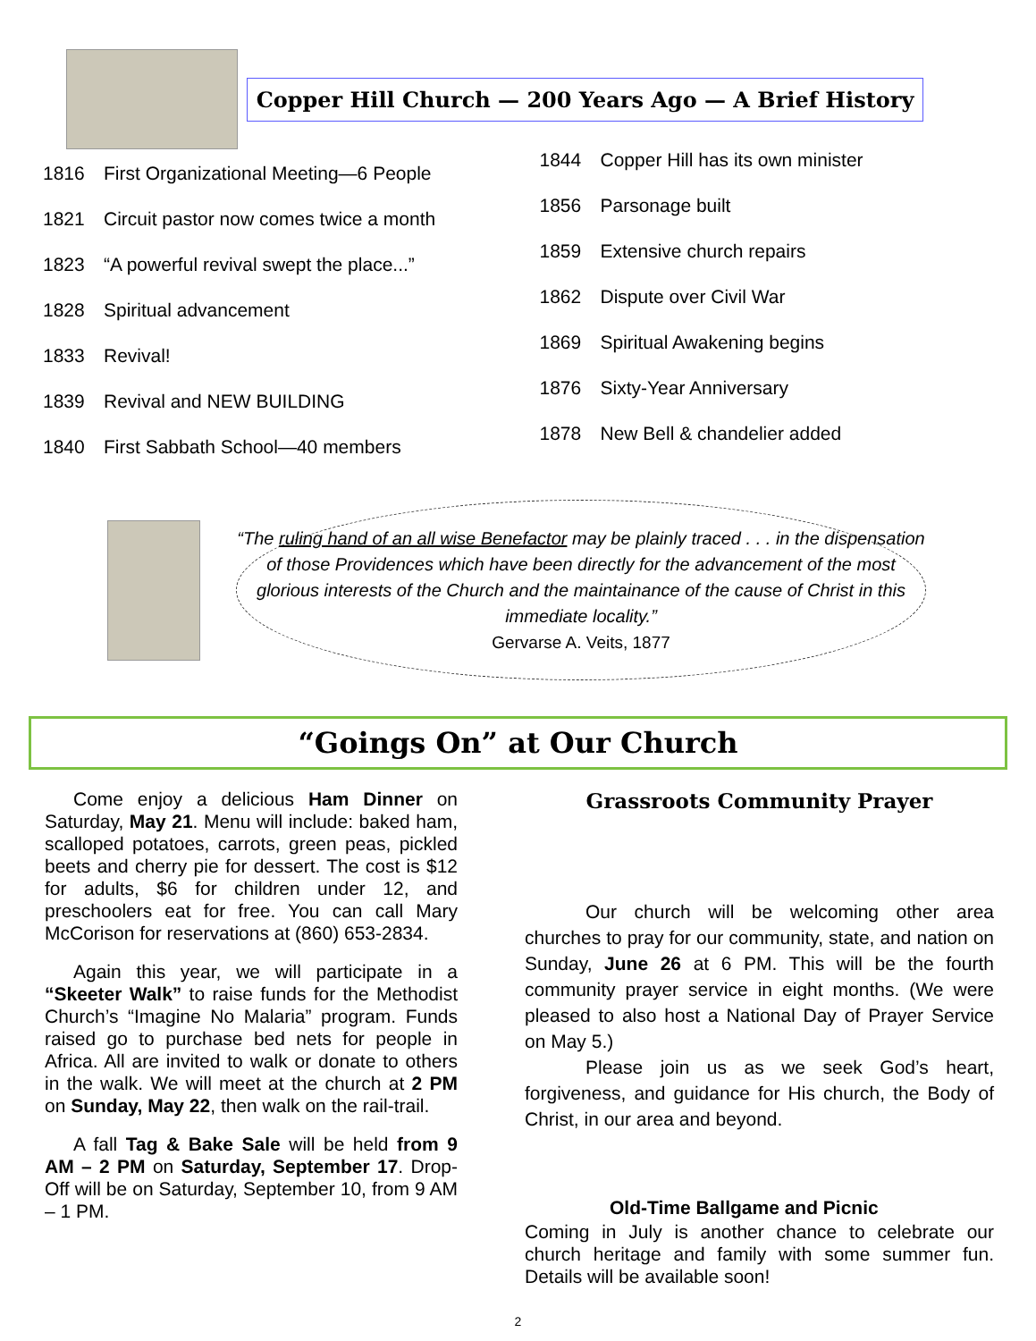Copper Hill Church — 200 Years Ago — A Brief History
1816 First Organizational Meeting—6 People
1821 Circuit pastor now comes twice a month
1823 “A powerful revival swept the place...”
1828 Spiritual advancement
1833 Revival!
1839 Revival and NEW BUILDING
1840 First Sabbath School—40 members
1844 Copper Hill has its own minister
1856 Parsonage built
1859 Extensive church repairs
1862 Dispute over Civil War
1869 Spiritual Awakening begins
1876 Sixty-Year Anniversary
1878 New Bell & chandelier added
“The ruling hand of an all wise Benefactor may be plainly traced . . . in the dispensation of those Providences which have been directly for the advancement of the most glorious interests of the Church and the maintainance of the cause of Christ in this immediate locality.”
Gervarse A. Veits, 1877
“Goings On” at Our Church
Come enjoy a delicious Ham Dinner on Saturday, May 21. Menu will include: baked ham, scalloped potatoes, carrots, green peas, pickled beets and cherry pie for dessert. The cost is $12 for adults, $6 for children under 12, and preschoolers eat for free. You can call Mary McCorison for reservations at (860) 653-2834.
Again this year, we will participate in a “Skeeter Walk” to raise funds for the Methodist Church’s “Imagine No Malaria” program. Funds raised go to purchase bed nets for people in Africa. All are invited to walk or donate to others in the walk. We will meet at the church at 2 PM on Sunday, May 22, then walk on the rail-trail.
A fall Tag & Bake Sale will be held from 9 AM – 2 PM on Saturday, September 17. Drop-Off will be on Saturday, September 10, from 9 AM – 1 PM.
Grassroots Community Prayer
Our church will be welcoming other area churches to pray for our community, state, and nation on Sunday, June 26 at 6 PM. This will be the fourth community prayer service in eight months. (We were pleased to also host a National Day of Prayer Service on May 5.)
Please join us as we seek God’s heart, forgiveness, and guidance for His church, the Body of Christ, in our area and beyond.
Old-Time Ballgame and Picnic
Coming in July is another chance to celebrate our church heritage and family with some summer fun. Details will be available soon!
2